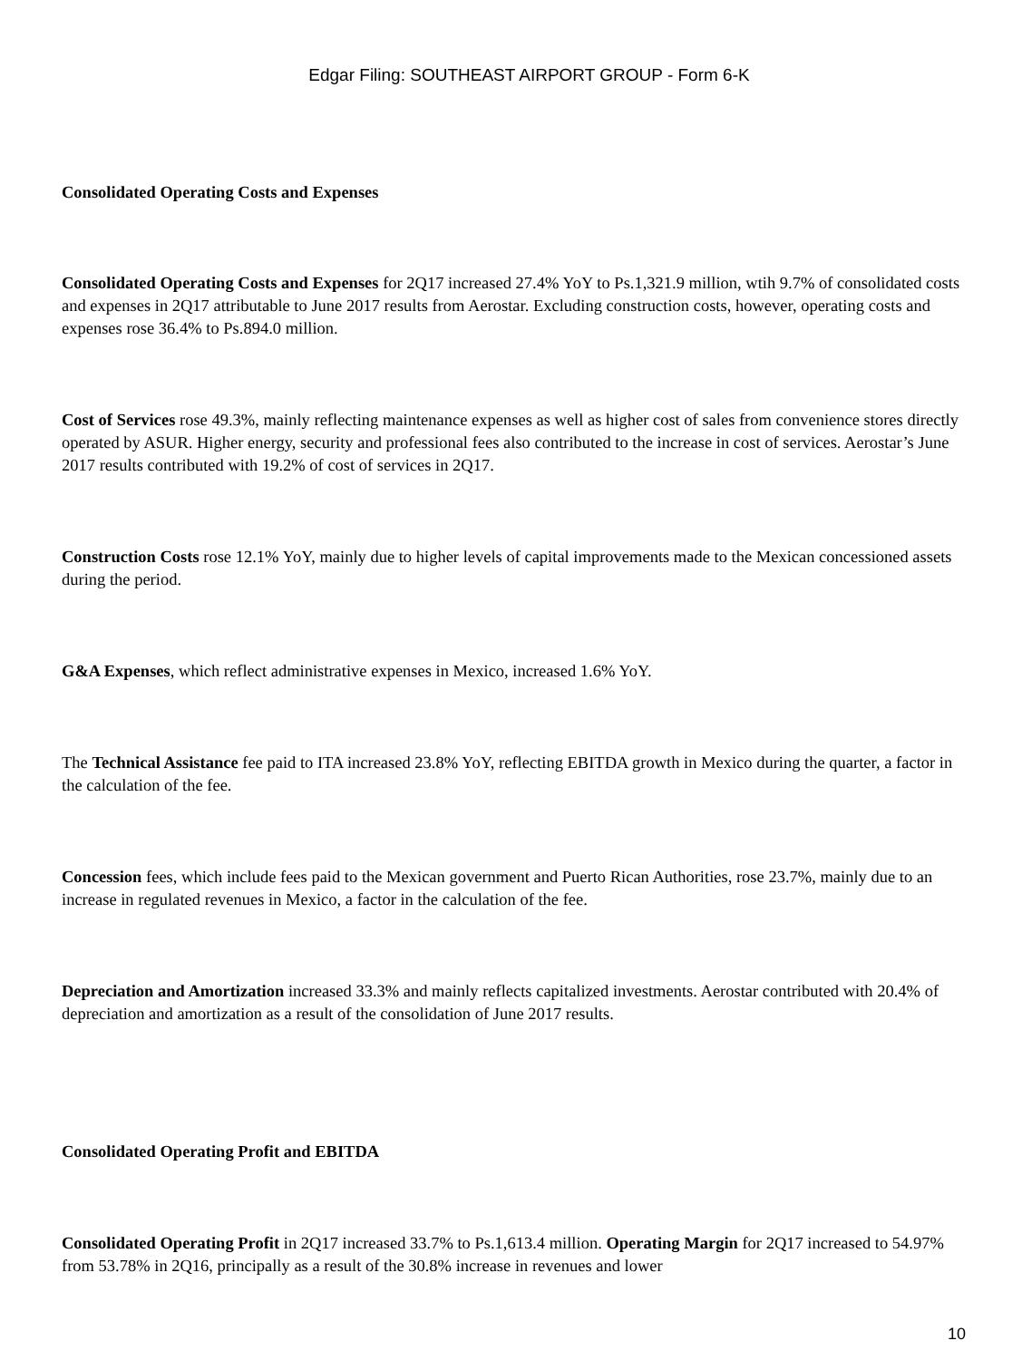Edgar Filing: SOUTHEAST AIRPORT GROUP - Form 6-K
Consolidated Operating Costs and Expenses
Consolidated Operating Costs and Expenses for 2Q17 increased 27.4% YoY to Ps.1,321.9 million, wtih 9.7% of consolidated costs and expenses in 2Q17 attributable to June 2017 results from Aerostar. Excluding construction costs, however, operating costs and expenses rose 36.4% to Ps.894.0 million.
Cost of Services rose 49.3%, mainly reflecting maintenance expenses as well as higher cost of sales from convenience stores directly operated by ASUR. Higher energy, security and professional fees also contributed to the increase in cost of services. Aerostar’s June 2017 results contributed with 19.2% of cost of services in 2Q17.
Construction Costs rose 12.1% YoY, mainly due to higher levels of capital improvements made to the Mexican concessioned assets during the period.
G&A Expenses, which reflect administrative expenses in Mexico, increased 1.6% YoY.
The Technical Assistance fee paid to ITA increased 23.8% YoY, reflecting EBITDA growth in Mexico during the quarter, a factor in the calculation of the fee.
Concession fees, which include fees paid to the Mexican government and Puerto Rican Authorities, rose 23.7%, mainly due to an increase in regulated revenues in Mexico, a factor in the calculation of the fee.
Depreciation and Amortization increased 33.3% and mainly reflects capitalized investments. Aerostar contributed with 20.4% of depreciation and amortization as a result of the consolidation of June 2017 results.
Consolidated Operating Profit and EBITDA
Consolidated Operating Profit in 2Q17 increased 33.7% to Ps.1,613.4 million. Operating Margin for 2Q17 increased to 54.97% from 53.78% in 2Q16, principally as a result of the 30.8% increase in revenues and lower
10